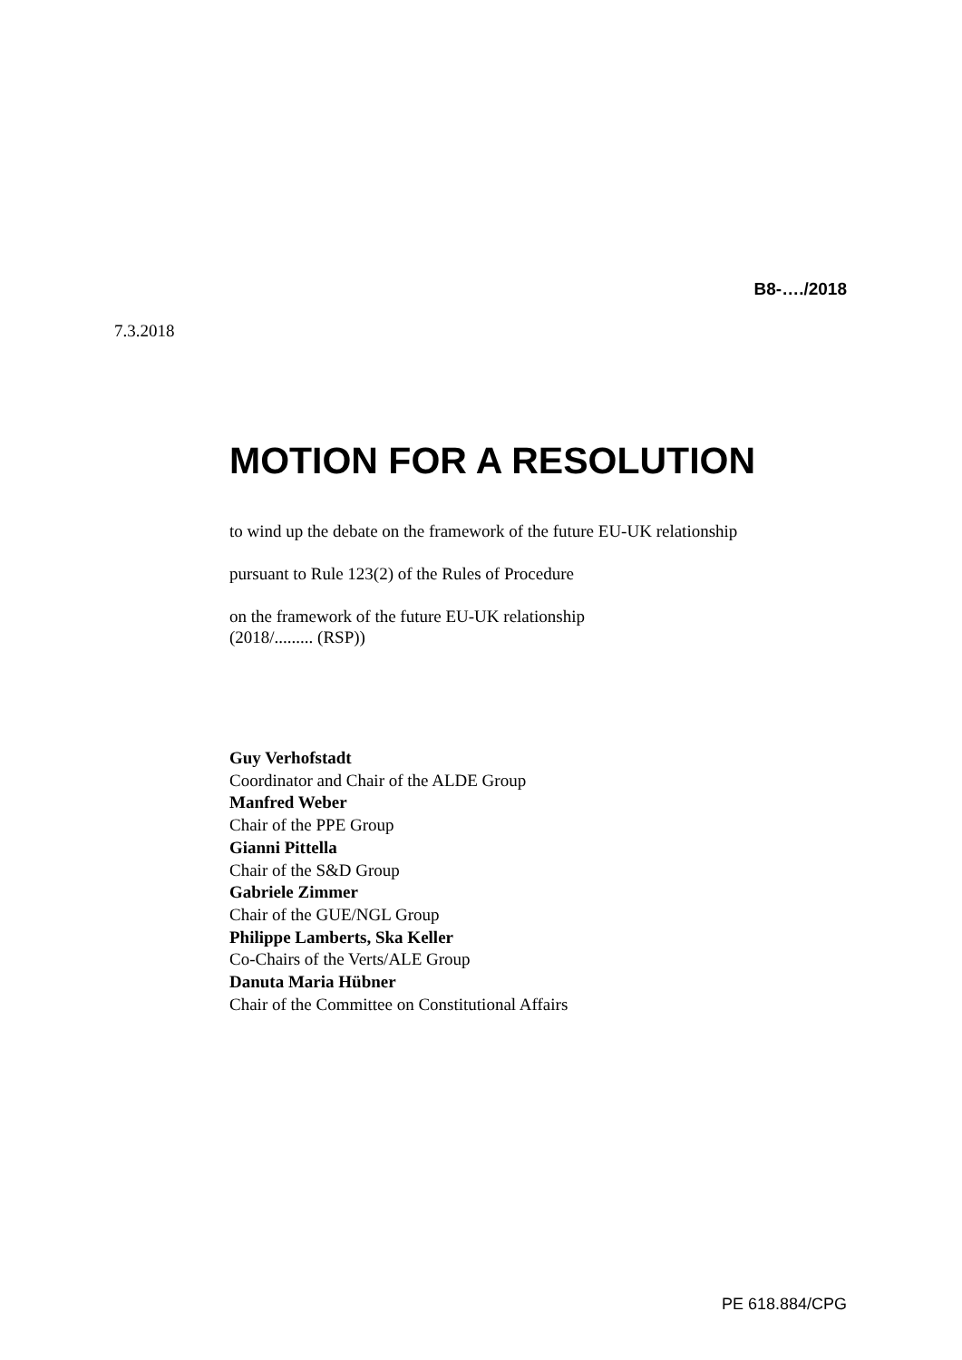B8‑…./2018
7.3.2018
MOTION FOR A RESOLUTION
to wind up the debate on the framework of the future EU-UK relationship
pursuant to Rule 123(2) of the Rules of Procedure
on the framework of the future EU-UK relationship
(2018/......... (RSP))
Guy Verhofstadt
Coordinator and Chair of the ALDE Group
Manfred Weber
Chair of the PPE Group
Gianni Pittella
Chair of the S&D Group
Gabriele Zimmer
Chair of the GUE/NGL Group
Philippe Lamberts, Ska Keller
Co-Chairs of the Verts/ALE Group
Danuta Maria Hübner
Chair of the Committee on Constitutional Affairs
PE 618.884/CPG